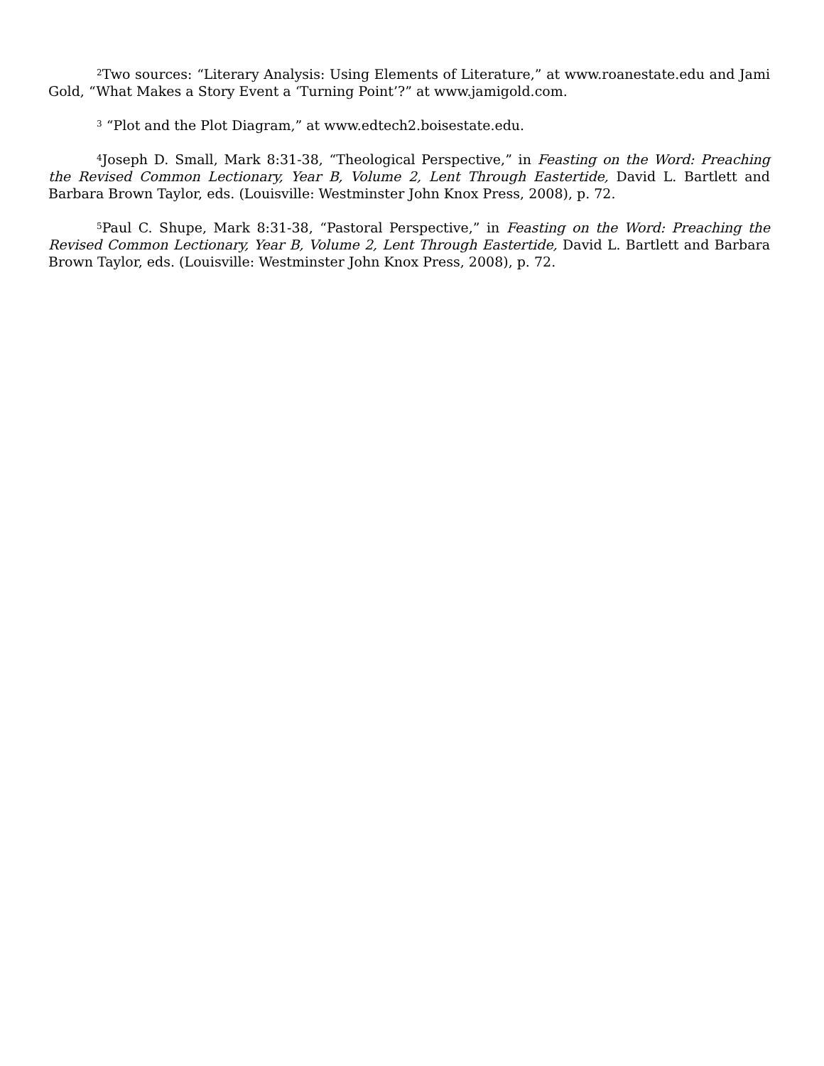<sup>2</sup> Two sources: “Literary Analysis: Using Elements of Literature,” at www.roanestate.edu and Jami Gold, “What Makes a Story Event a ‘Turning Point’?” at www.jamigold.com.
<sup>3</sup> “Plot and the Plot Diagram,” at www.edtech2.boisestate.edu.
<sup>4</sup> Joseph D. Small, Mark 8:31-38, “Theological Perspective,” in Feasting on the Word: Preaching the Revised Common Lectionary, Year B, Volume 2, Lent Through Eastertide, David L. Bartlett and Barbara Brown Taylor, eds. (Louisville: Westminster John Knox Press, 2008), p. 72.
<sup>5</sup> Paul C. Shupe, Mark 8:31-38, “Pastoral Perspective,” in Feasting on the Word: Preaching the Revised Common Lectionary, Year B, Volume 2, Lent Through Eastertide, David L. Bartlett and Barbara Brown Taylor, eds. (Louisville: Westminster John Knox Press, 2008), p. 72.